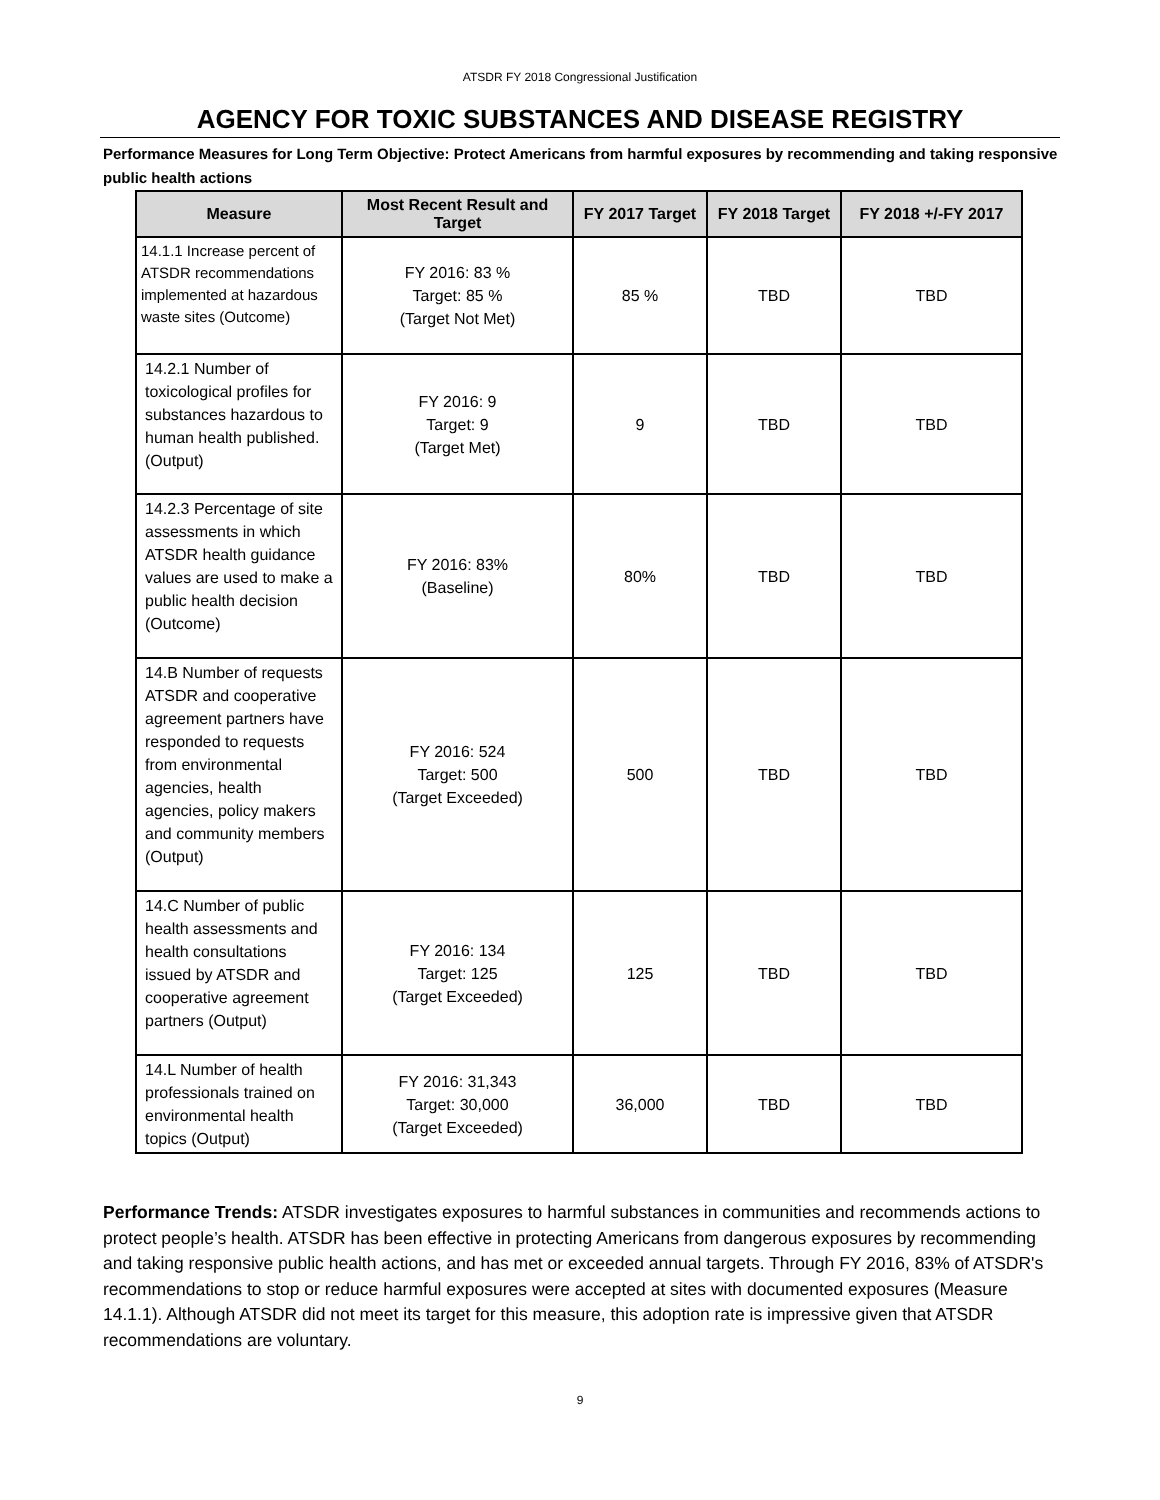ATSDR FY 2018 Congressional Justification
AGENCY FOR TOXIC SUBSTANCES AND DISEASE REGISTRY
Performance Measures for Long Term Objective: Protect Americans from harmful exposures by recommending and taking responsive public health actions
| Measure | Most Recent Result and Target | FY 2017 Target | FY 2018 Target | FY 2018 +/-FY 2017 |
| --- | --- | --- | --- | --- |
| 14.1.1 Increase percent of ATSDR recommendations implemented at hazardous waste sites (Outcome) | FY 2016: 83 % Target: 85 % (Target Not Met) | 85 % | TBD | TBD |
| 14.2.1 Number of toxicological profiles for substances hazardous to human health published. (Output) | FY 2016: 9 Target: 9 (Target Met) | 9 | TBD | TBD |
| 14.2.3 Percentage of site assessments in which ATSDR health guidance values are used to make a public health decision (Outcome) | FY 2016: 83% (Baseline) | 80% | TBD | TBD |
| 14.B Number of requests ATSDR and cooperative agreement partners have responded to requests from environmental agencies, health agencies, policy makers and community members (Output) | FY 2016: 524 Target: 500 (Target Exceeded) | 500 | TBD | TBD |
| 14.C Number of public health assessments and health consultations issued by ATSDR and cooperative agreement partners (Output) | FY 2016: 134 Target: 125 (Target Exceeded) | 125 | TBD | TBD |
| 14.L Number of health professionals trained on environmental health topics (Output) | FY 2016: 31,343 Target: 30,000 (Target Exceeded) | 36,000 | TBD | TBD |
Performance Trends: ATSDR investigates exposures to harmful substances in communities and recommends actions to protect people’s health. ATSDR has been effective in protecting Americans from dangerous exposures by recommending and taking responsive public health actions, and has met or exceeded annual targets. Through FY 2016, 83% of ATSDR's recommendations to stop or reduce harmful exposures were accepted at sites with documented exposures (Measure 14.1.1). Although ATSDR did not meet its target for this measure, this adoption rate is impressive given that ATSDR recommendations are voluntary.
9